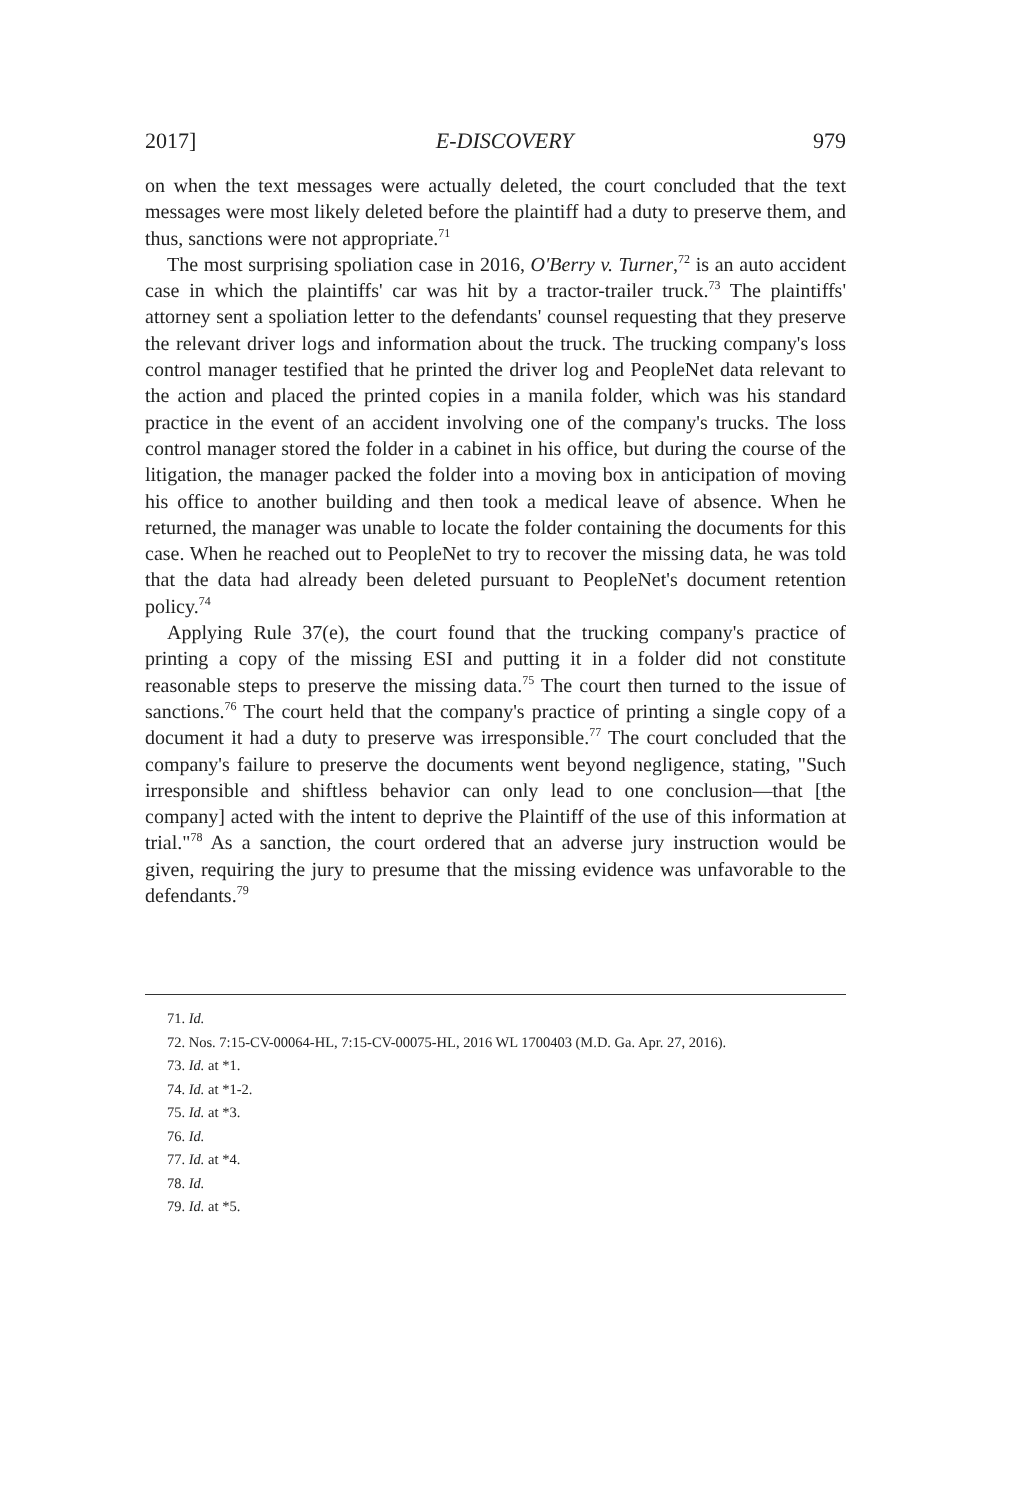2017] E-DISCOVERY 979
on when the text messages were actually deleted, the court concluded that the text messages were most likely deleted before the plaintiff had a duty to preserve them, and thus, sanctions were not appropriate.<sup>71</sup>
The most surprising spoliation case in 2016, O'Berry v. Turner,<sup>72</sup> is an auto accident case in which the plaintiffs' car was hit by a tractor-trailer truck.<sup>73</sup> The plaintiffs' attorney sent a spoliation letter to the defendants' counsel requesting that they preserve the relevant driver logs and information about the truck. The trucking company's loss control manager testified that he printed the driver log and PeopleNet data relevant to the action and placed the printed copies in a manila folder, which was his standard practice in the event of an accident involving one of the company's trucks. The loss control manager stored the folder in a cabinet in his office, but during the course of the litigation, the manager packed the folder into a moving box in anticipation of moving his office to another building and then took a medical leave of absence. When he returned, the manager was unable to locate the folder containing the documents for this case. When he reached out to PeopleNet to try to recover the missing data, he was told that the data had already been deleted pursuant to PeopleNet's document retention policy.<sup>74</sup>
Applying Rule 37(e), the court found that the trucking company's practice of printing a copy of the missing ESI and putting it in a folder did not constitute reasonable steps to preserve the missing data.<sup>75</sup> The court then turned to the issue of sanctions.<sup>76</sup> The court held that the company's practice of printing a single copy of a document it had a duty to preserve was irresponsible.<sup>77</sup> The court concluded that the company's failure to preserve the documents went beyond negligence, stating, "Such irresponsible and shiftless behavior can only lead to one conclusion—that [the company] acted with the intent to deprive the Plaintiff of the use of this information at trial."<sup>78</sup> As a sanction, the court ordered that an adverse jury instruction would be given, requiring the jury to presume that the missing evidence was unfavorable to the defendants.<sup>79</sup>
71. Id.
72. Nos. 7:15-CV-00064-HL, 7:15-CV-00075-HL, 2016 WL 1700403 (M.D. Ga. Apr. 27, 2016).
73. Id. at *1.
74. Id. at *1-2.
75. Id. at *3.
76. Id.
77. Id. at *4.
78. Id.
79. Id. at *5.